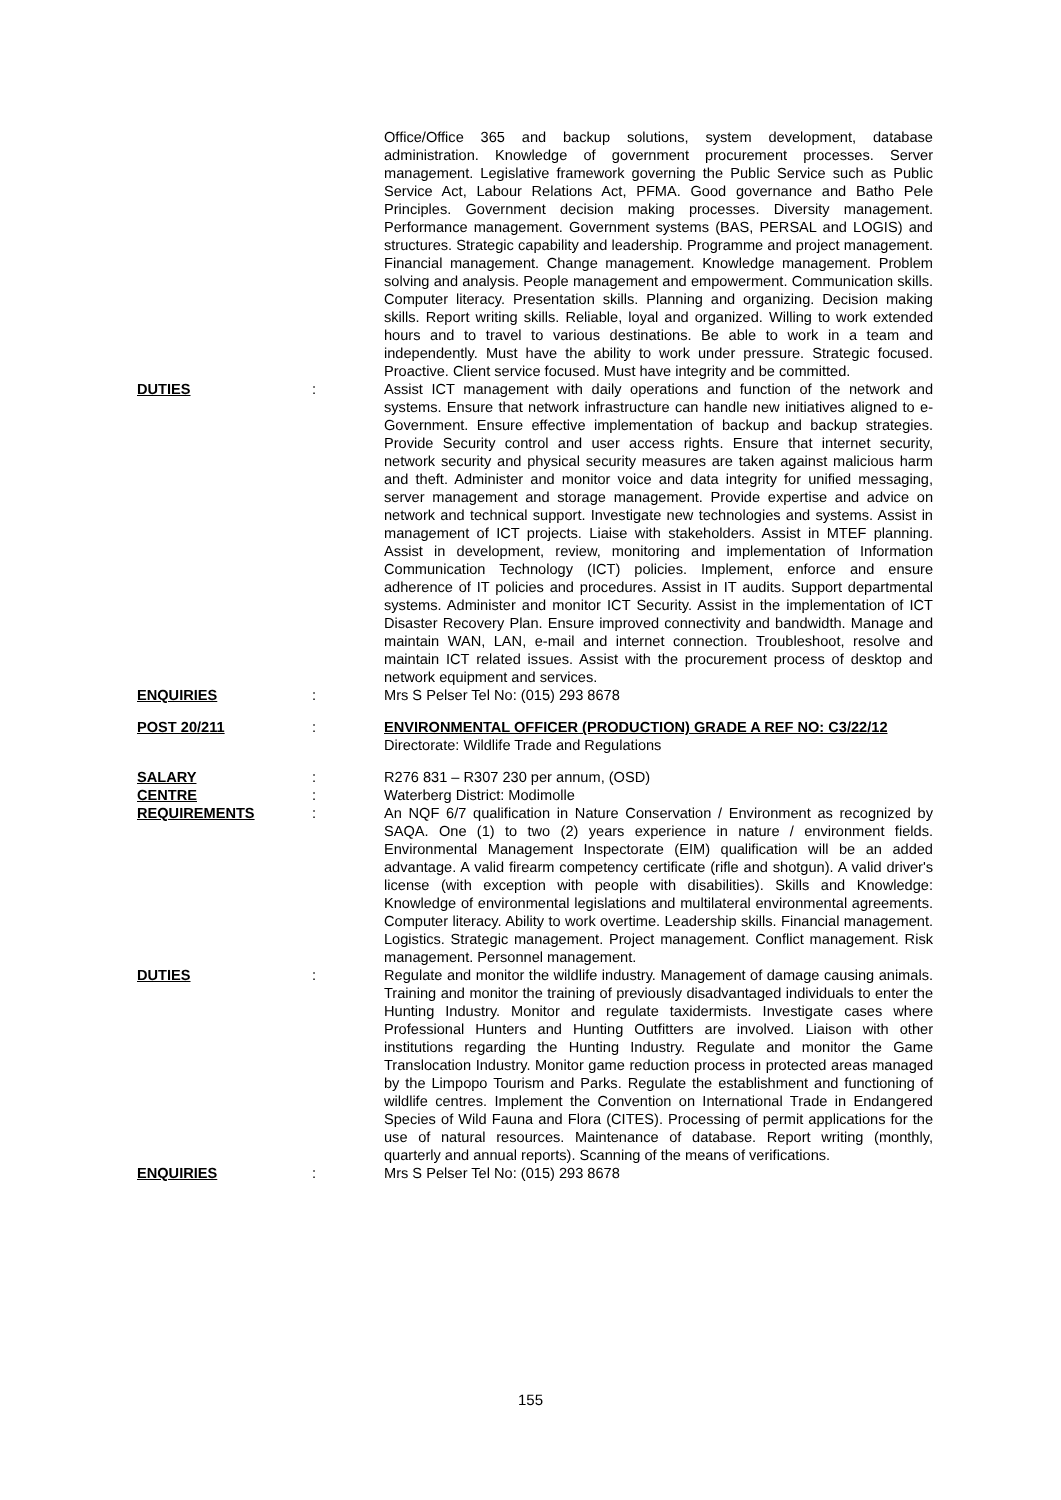Office/Office 365 and backup solutions, system development, database administration. Knowledge of government procurement processes. Server management. Legislative framework governing the Public Service such as Public Service Act, Labour Relations Act, PFMA. Good governance and Batho Pele Principles. Government decision making processes. Diversity management. Performance management. Government systems (BAS, PERSAL and LOGIS) and structures. Strategic capability and leadership. Programme and project management. Financial management. Change management. Knowledge management. Problem solving and analysis. People management and empowerment. Communication skills. Computer literacy. Presentation skills. Planning and organizing. Decision making skills. Report writing skills. Reliable, loyal and organized. Willing to work extended hours and to travel to various destinations. Be able to work in a team and independently. Must have the ability to work under pressure. Strategic focused. Proactive. Client service focused. Must have integrity and be committed.
DUTIES : Assist ICT management with daily operations and function of the network and systems. Ensure that network infrastructure can handle new initiatives aligned to e-Government. Ensure effective implementation of backup and backup strategies. Provide Security control and user access rights. Ensure that internet security, network security and physical security measures are taken against malicious harm and theft. Administer and monitor voice and data integrity for unified messaging, server management and storage management. Provide expertise and advice on network and technical support. Investigate new technologies and systems. Assist in management of ICT projects. Liaise with stakeholders. Assist in MTEF planning. Assist in development, review, monitoring and implementation of Information Communication Technology (ICT) policies. Implement, enforce and ensure adherence of IT policies and procedures. Assist in IT audits. Support departmental systems. Administer and monitor ICT Security. Assist in the implementation of ICT Disaster Recovery Plan. Ensure improved connectivity and bandwidth. Manage and maintain WAN, LAN, e-mail and internet connection. Troubleshoot, resolve and maintain ICT related issues. Assist with the procurement process of desktop and network equipment and services.
ENQUIRIES : Mrs S Pelser Tel No: (015) 293 8678
POST 20/211 : ENVIRONMENTAL OFFICER (PRODUCTION) GRADE A REF NO: C3/22/12
Directorate: Wildlife Trade and Regulations
SALARY : R276 831 – R307 230 per annum, (OSD)
CENTRE : Waterberg District: Modimolle
REQUIREMENTS : An NQF 6/7 qualification in Nature Conservation / Environment as recognized by SAQA. One (1) to two (2) years experience in nature / environment fields. Environmental Management Inspectorate (EIM) qualification will be an added advantage. A valid firearm competency certificate (rifle and shotgun). A valid driver's license (with exception with people with disabilities). Skills and Knowledge: Knowledge of environmental legislations and multilateral environmental agreements. Computer literacy. Ability to work overtime. Leadership skills. Financial management. Logistics. Strategic management. Project management. Conflict management. Risk management. Personnel management.
DUTIES : Regulate and monitor the wildlife industry. Management of damage causing animals. Training and monitor the training of previously disadvantaged individuals to enter the Hunting Industry. Monitor and regulate taxidermists. Investigate cases where Professional Hunters and Hunting Outfitters are involved. Liaison with other institutions regarding the Hunting Industry. Regulate and monitor the Game Translocation Industry. Monitor game reduction process in protected areas managed by the Limpopo Tourism and Parks. Regulate the establishment and functioning of wildlife centres. Implement the Convention on International Trade in Endangered Species of Wild Fauna and Flora (CITES). Processing of permit applications for the use of natural resources. Maintenance of database. Report writing (monthly, quarterly and annual reports). Scanning of the means of verifications.
ENQUIRIES : Mrs S Pelser Tel No: (015) 293 8678
155